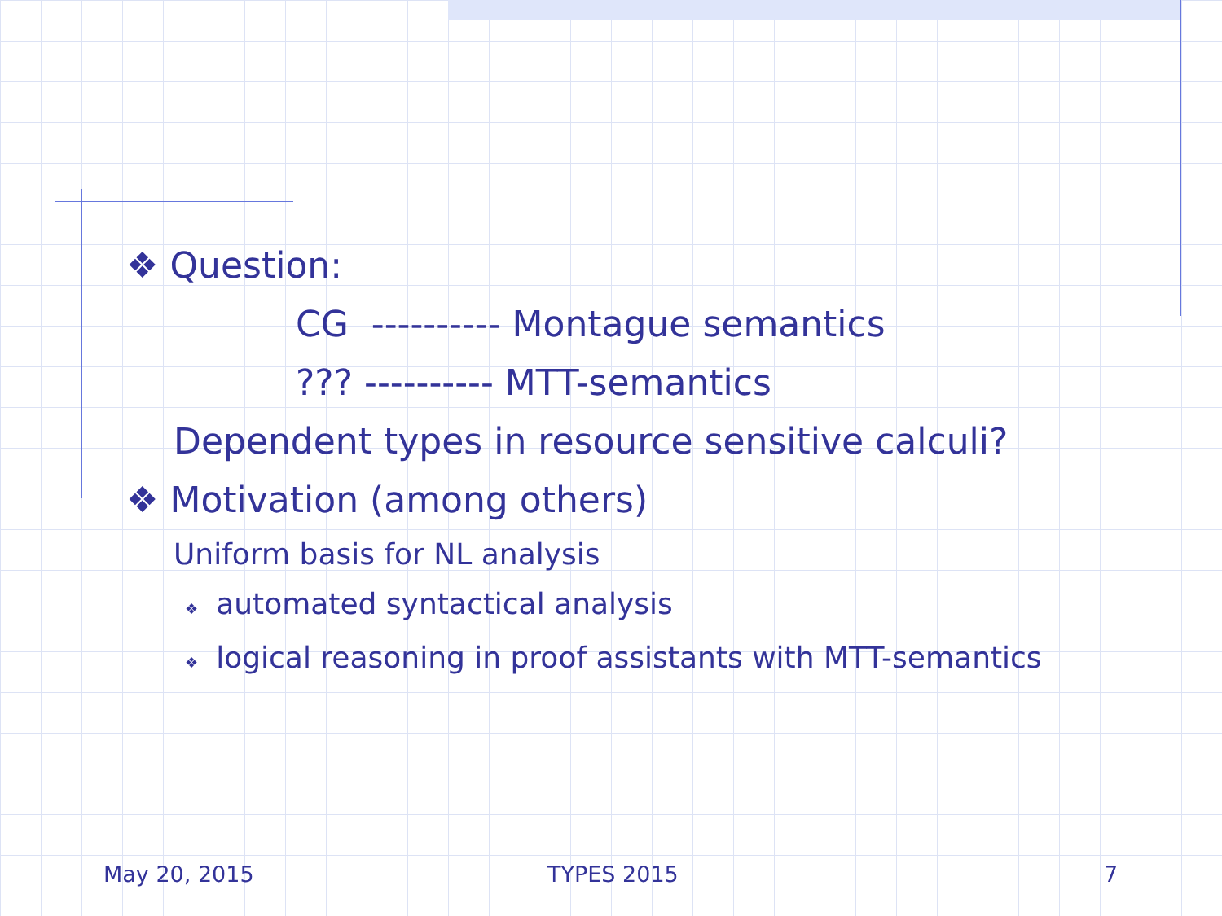❖ Question:
CG ---------- Montague semantics
??? ---------- MTT-semantics
Dependent types in resource sensitive calculi?
❖ Motivation (among others)
Uniform basis for NL analysis
❖ automated syntactical analysis
❖ logical reasoning in proof assistants with MTT-semantics
May 20, 2015 TYPES 2015 7